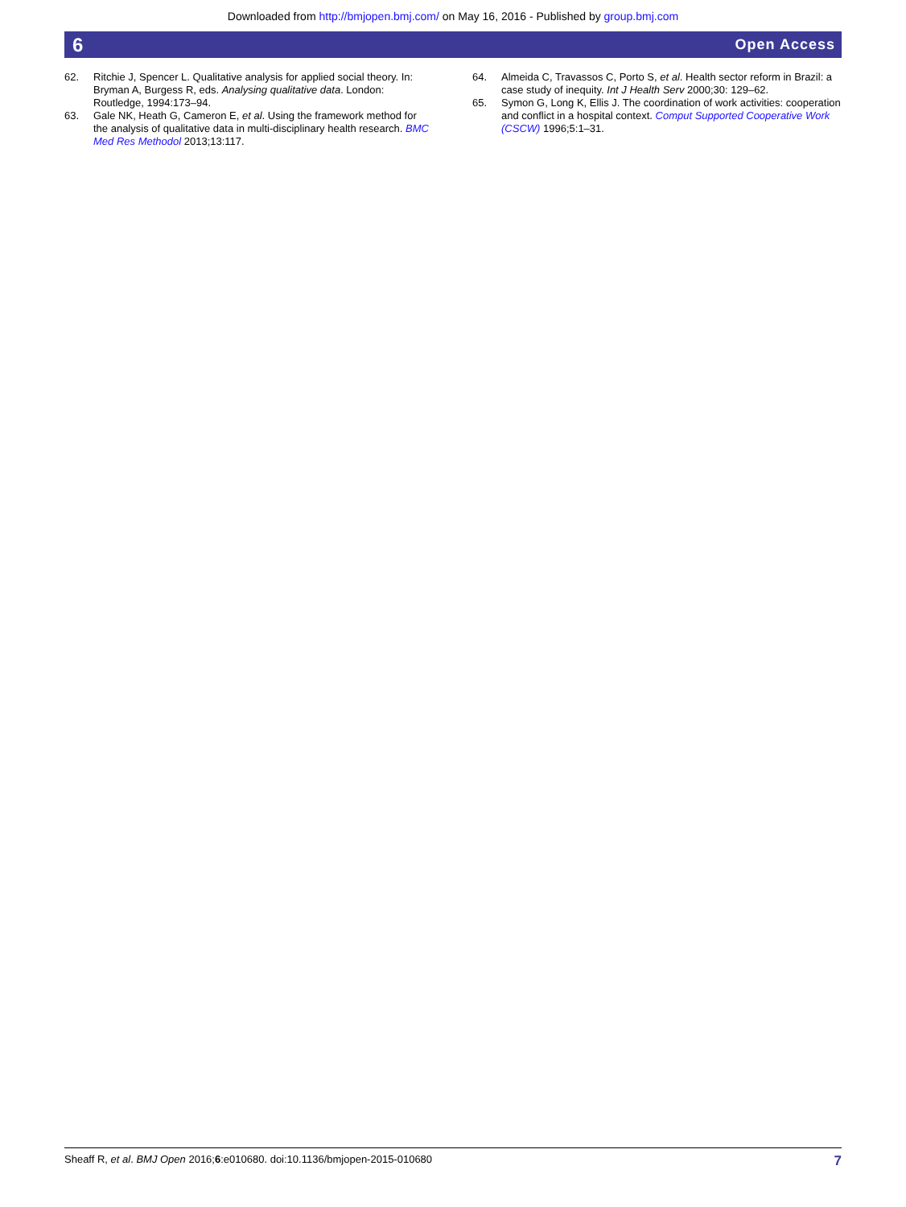Downloaded from http://bmjopen.bmj.com/ on May 16, 2016 - Published by group.bmj.com
6 Open Access
62. Ritchie J, Spencer L. Qualitative analysis for applied social theory. In: Bryman A, Burgess R, eds. Analysing qualitative data. London: Routledge, 1994:173–94.
63. Gale NK, Heath G, Cameron E, et al. Using the framework method for the analysis of qualitative data in multi-disciplinary health research. BMC Med Res Methodol 2013;13:117.
64. Almeida C, Travassos C, Porto S, et al. Health sector reform in Brazil: a case study of inequity. Int J Health Serv 2000;30: 129–62.
65. Symon G, Long K, Ellis J. The coordination of work activities: cooperation and conflict in a hospital context. Comput Supported Cooperative Work (CSCW) 1996;5:1–31.
Sheaff R, et al. BMJ Open 2016;6:e010680. doi:10.1136/bmjopen-2015-010680 7